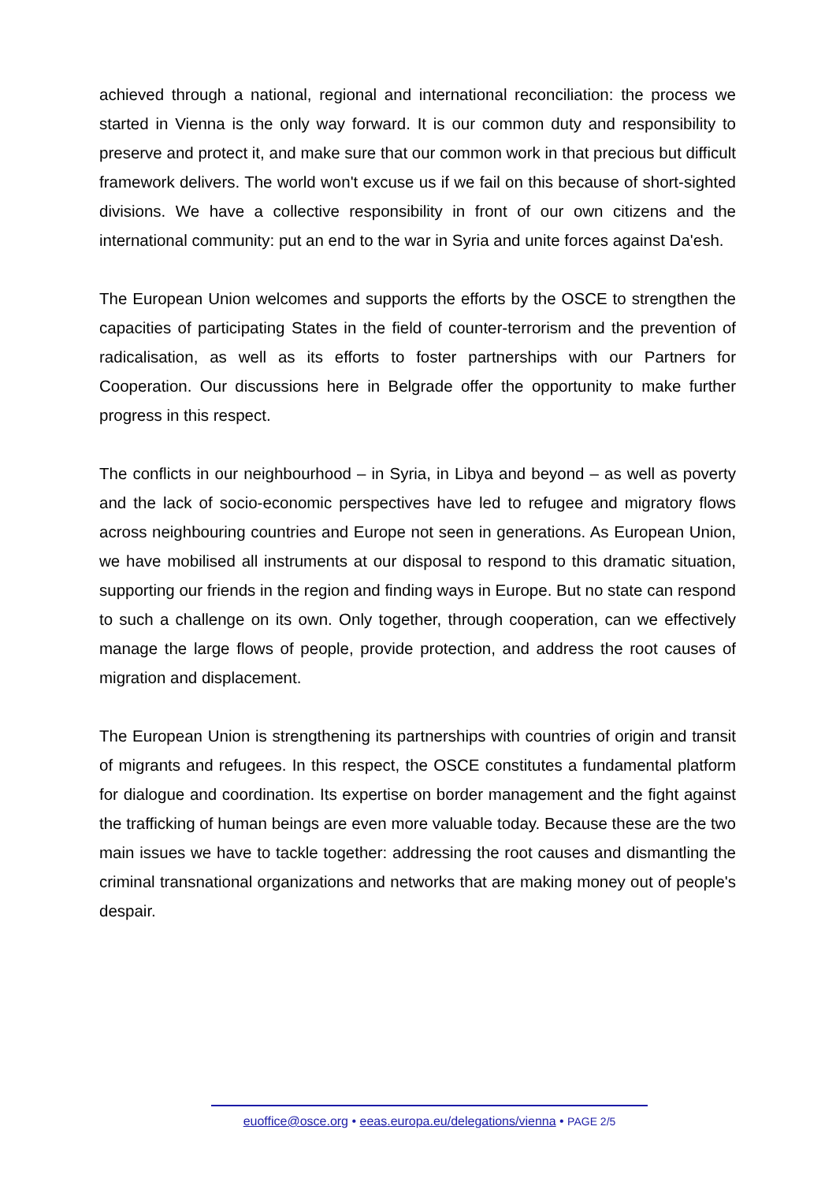achieved through a national, regional and international reconciliation: the process we started in Vienna is the only way forward. It is our common duty and responsibility to preserve and protect it, and make sure that our common work in that precious but difficult framework delivers. The world won't excuse us if we fail on this because of short-sighted divisions. We have a collective responsibility in front of our own citizens and the international community: put an end to the war in Syria and unite forces against Da'esh.
The European Union welcomes and supports the efforts by the OSCE to strengthen the capacities of participating States in the field of counter-terrorism and the prevention of radicalisation, as well as its efforts to foster partnerships with our Partners for Cooperation. Our discussions here in Belgrade offer the opportunity to make further progress in this respect.
The conflicts in our neighbourhood – in Syria, in Libya and beyond – as well as poverty and the lack of socio-economic perspectives have led to refugee and migratory flows across neighbouring countries and Europe not seen in generations. As European Union, we have mobilised all instruments at our disposal to respond to this dramatic situation, supporting our friends in the region and finding ways in Europe. But no state can respond to such a challenge on its own. Only together, through cooperation, can we effectively manage the large flows of people, provide protection, and address the root causes of migration and displacement.
The European Union is strengthening its partnerships with countries of origin and transit of migrants and refugees. In this respect, the OSCE constitutes a fundamental platform for dialogue and coordination. Its expertise on border management and the fight against the trafficking of human beings are even more valuable today. Because these are the two main issues we have to tackle together: addressing the root causes and dismantling the criminal transnational organizations and networks that are making money out of people's despair.
euoffice@osce.org • eeas.europa.eu/delegations/vienna • PAGE 2/5